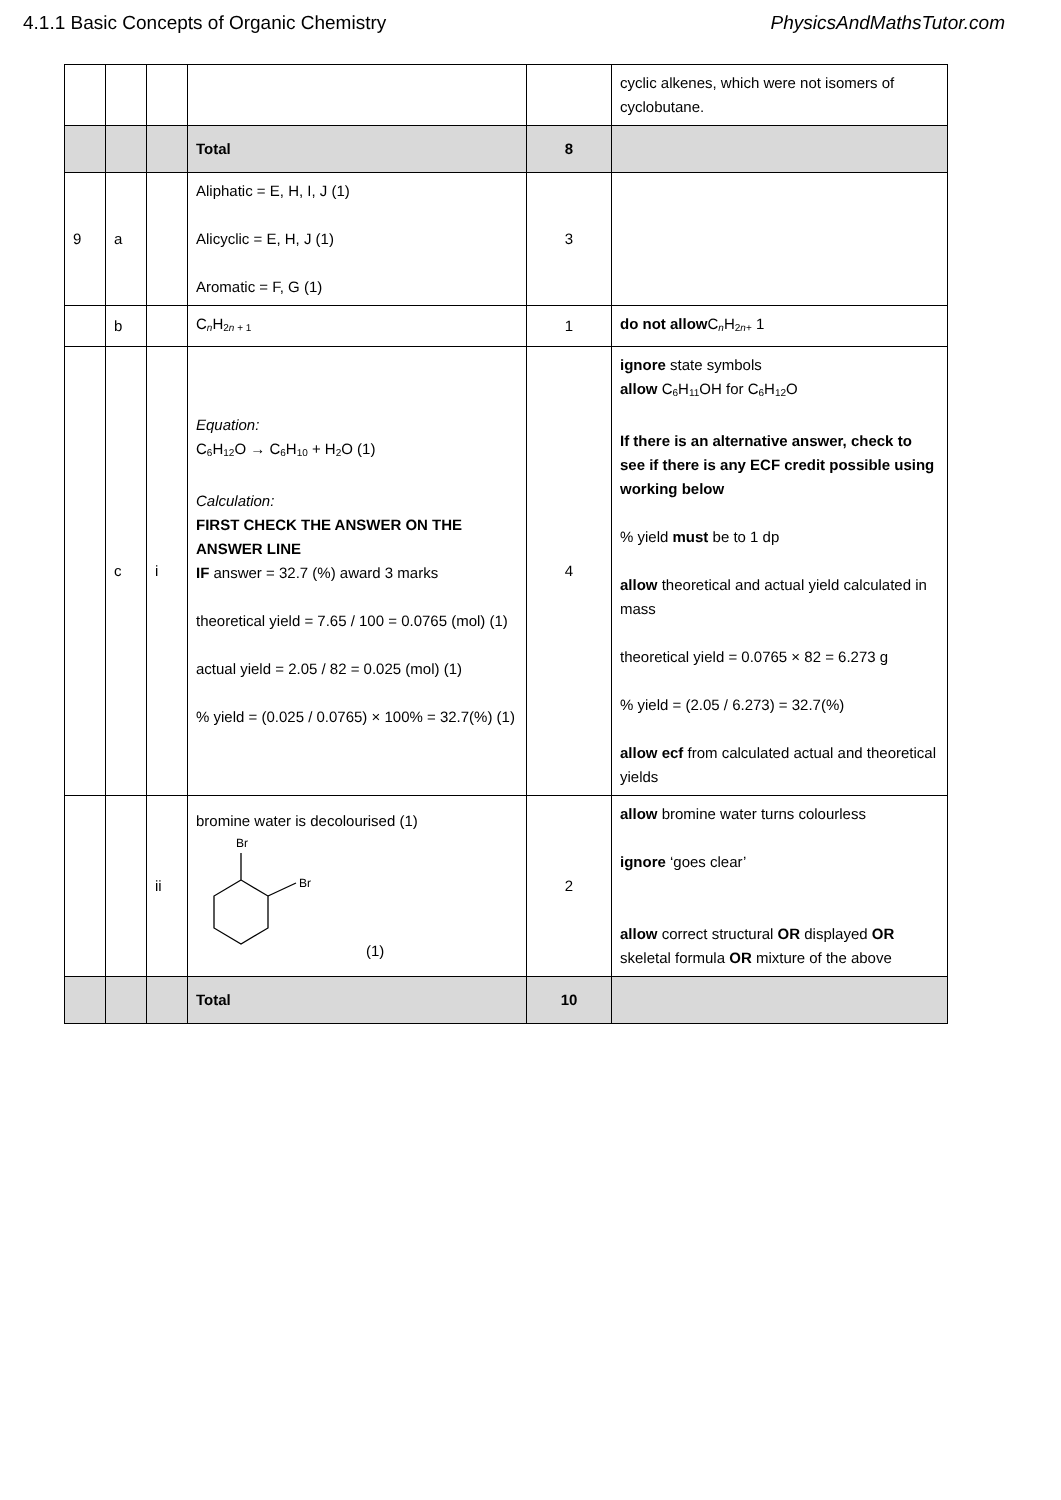4.1.1 Basic Concepts of Organic Chemistry PhysicsAndMathsTutor.com
| | | | | | cyclic alkenes, which were not isomers of cyclobutane. |
| | | | Total | 8 | |
| 9 | a | | Aliphatic = E, H, I, J (1) Alicyclic = E, H, J (1) Aromatic = F, G (1) | 3 | |
| | b | | C<sub>n</sub>H<sub>2n + 1</sub> | 1 | do not allow C<sub>n</sub>H<sub>2n+</sub> 1 |
| | c | i | Equation: C<sub>6</sub>H<sub>12</sub>O → C<sub>6</sub>H<sub>10</sub> + H<sub>2</sub>O (1) Calculation: FIRST CHECK THE ANSWER ON THE ANSWER LINE IF answer = 32.7 (%) award 3 marks theoretical yield = 7.65 / 100 = 0.0765 (mol) (1) actual yield = 2.05 / 82 = 0.025 (mol) (1) % yield = (0.025 / 0.0765) × 100% = 32.7(%) (1) | 4 | ignore state symbols allow C<sub>6</sub>H<sub>11</sub>OH for C<sub>6</sub>H<sub>12</sub>O If there is an alternative answer, check to see if there is any ECF credit possible using working below % yield must be to 1 dp allow theoretical and actual yield calculated in mass theoretical yield = 0.0765 × 82 = 6.273 g % yield = (2.05 / 6.273) = 32.7(%) allow ecf from calculated actual and theoretical yields |
| | | ii | bromine water is decolourised (1) Br Br (1) | 2 | allow bromine water turns colourless ignore ‘goes clear’ allow correct structural OR displayed OR skeletal formula OR mixture of the above |
| | | | Total | 10 | |